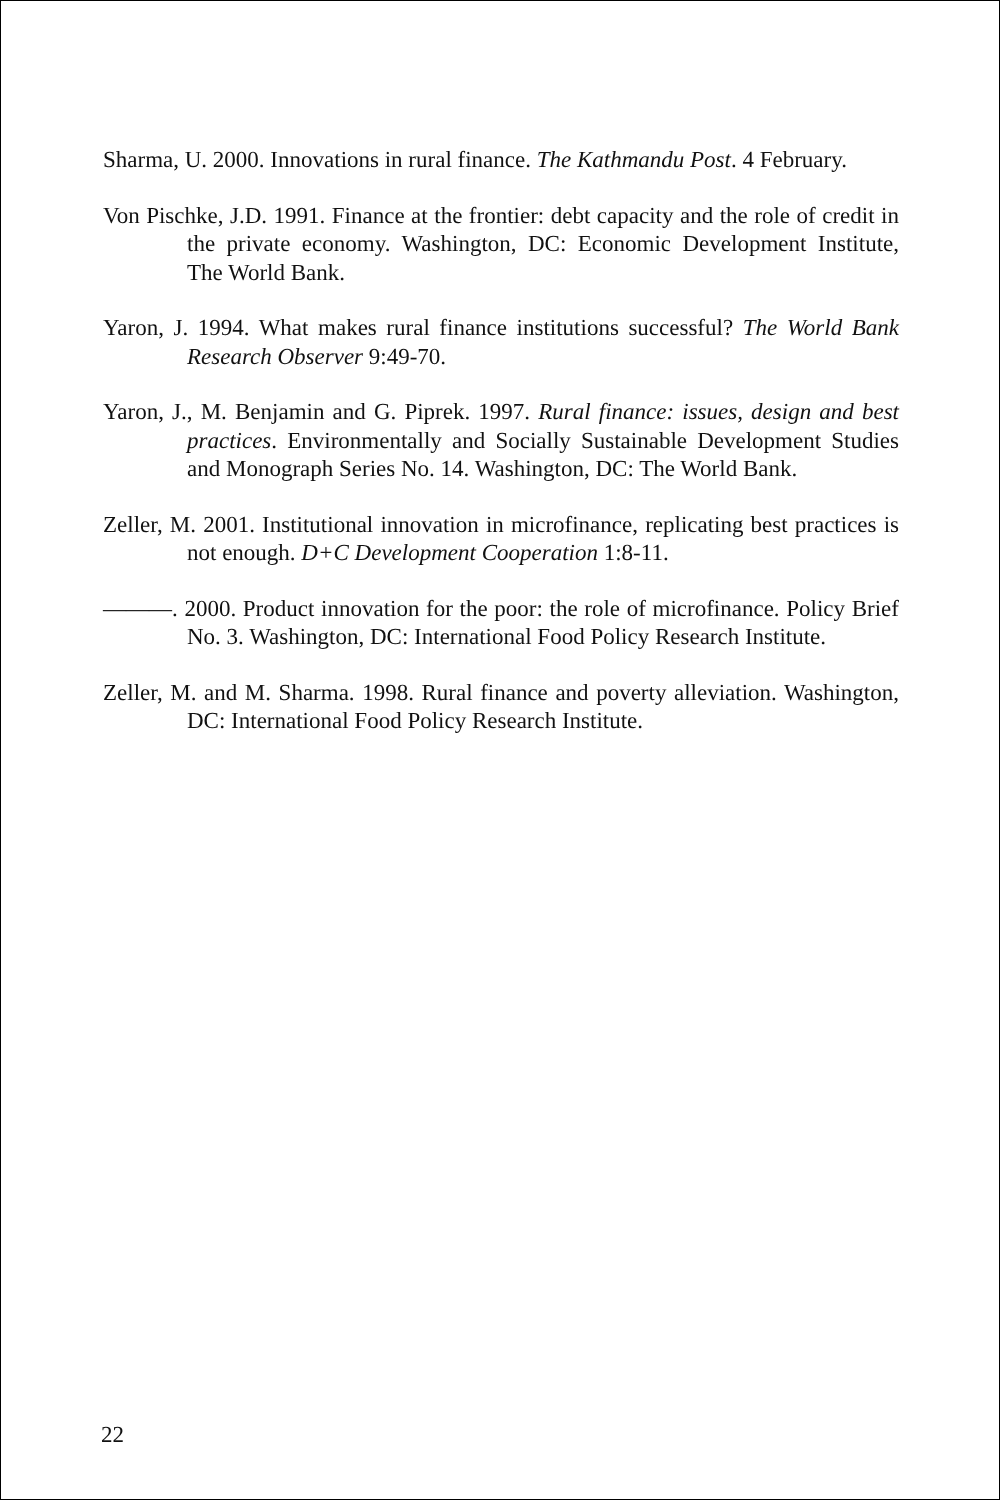Sharma, U. 2000. Innovations in rural finance. The Kathmandu Post. 4 February.
Von Pischke, J.D. 1991. Finance at the frontier: debt capacity and the role of credit in the private economy. Washington, DC: Economic Development Institute, The World Bank.
Yaron, J. 1994. What makes rural finance institutions successful? The World Bank Research Observer 9:49-70.
Yaron, J., M. Benjamin and G. Piprek. 1997. Rural finance: issues, design and best practices. Environmentally and Socially Sustainable Development Studies and Monograph Series No. 14. Washington, DC: The World Bank.
Zeller, M. 2001. Institutional innovation in microfinance, replicating best practices is not enough. D+C Development Cooperation 1:8-11.
———. 2000. Product innovation for the poor: the role of microfinance. Policy Brief No. 3. Washington, DC: International Food Policy Research Institute.
Zeller, M. and M. Sharma. 1998. Rural finance and poverty alleviation. Washington, DC: International Food Policy Research Institute.
22